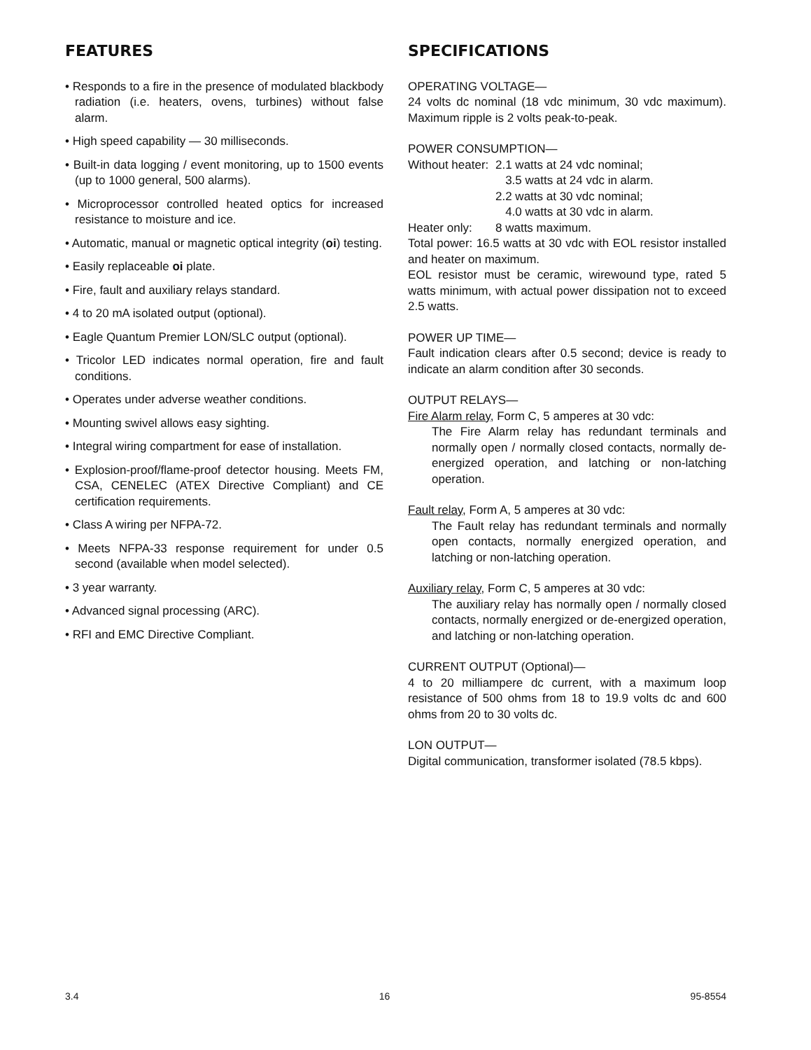FEATURES
• Responds to a fire in the presence of modulated blackbody radiation (i.e. heaters, ovens, turbines) without false alarm.
• High speed capability — 30 milliseconds.
• Built-in data logging / event monitoring, up to 1500 events (up to 1000 general, 500 alarms).
• Microprocessor controlled heated optics for increased resistance to moisture and ice.
• Automatic, manual or magnetic optical integrity (oi) testing.
• Easily replaceable oi plate.
• Fire, fault and auxiliary relays standard.
• 4 to 20 mA isolated output (optional).
• Eagle Quantum Premier LON/SLC output (optional).
• Tricolor LED indicates normal operation, fire and fault conditions.
• Operates under adverse weather conditions.
• Mounting swivel allows easy sighting.
• Integral wiring compartment for ease of installation.
• Explosion-proof/flame-proof detector housing. Meets FM, CSA, CENELEC (ATEX Directive Compliant) and CE certification requirements.
• Class A wiring per NFPA-72.
• Meets NFPA-33 response requirement for under 0.5 second (available when model selected).
• 3 year warranty.
• Advanced signal processing (ARC).
• RFI and EMC Directive Compliant.
SPECIFICATIONS
OPERATING VOLTAGE—
24 volts dc nominal (18 vdc minimum, 30 vdc maximum). Maximum ripple is 2 volts peak-to-peak.
POWER CONSUMPTION—
Without heater: 2.1 watts at 24 vdc nominal;
3.5 watts at 24 vdc in alarm.
2.2 watts at 30 vdc nominal;
4.0 watts at 30 vdc in alarm.
Heater only: 8 watts maximum.
Total power: 16.5 watts at 30 vdc with EOL resistor installed and heater on maximum.
EOL resistor must be ceramic, wirewound type, rated 5 watts minimum, with actual power dissipation not to exceed 2.5 watts.
POWER UP TIME—
Fault indication clears after 0.5 second; device is ready to indicate an alarm condition after 30 seconds.
OUTPUT RELAYS—
Fire Alarm relay, Form C, 5 amperes at 30 vdc:
The Fire Alarm relay has redundant terminals and normally open / normally closed contacts, normally de-energized operation, and latching or non-latching operation.
Fault relay, Form A, 5 amperes at 30 vdc:
The Fault relay has redundant terminals and normally open contacts, normally energized operation, and latching or non-latching operation.
Auxiliary relay, Form C, 5 amperes at 30 vdc:
The auxiliary relay has normally open / normally closed contacts, normally energized or de-energized operation, and latching or non-latching operation.
CURRENT OUTPUT (Optional)—
4 to 20 milliampere dc current, with a maximum loop resistance of 500 ohms from 18 to 19.9 volts dc and 600 ohms from 20 to 30 volts dc.
LON OUTPUT—
Digital communication, transformer isolated (78.5 kbps).
3.4 16 95-8554